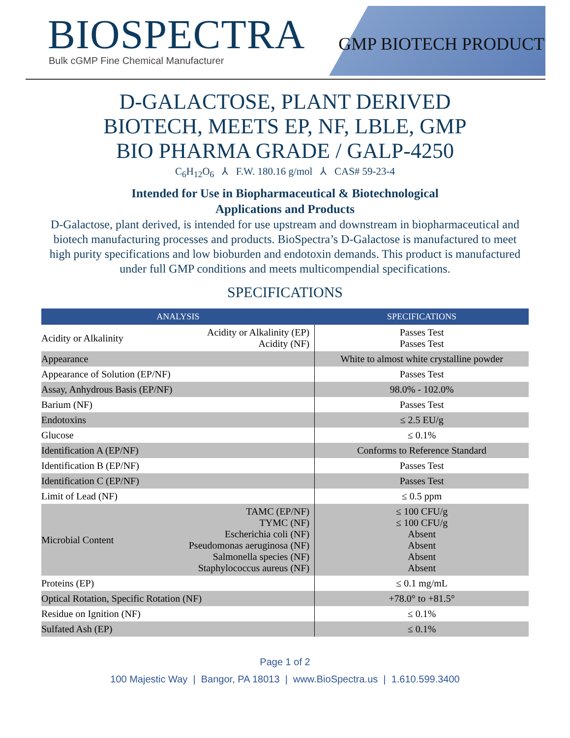BIOSPECTRA
Bulk cGMP Fine Chemical Manufacturer
GMP BIOTECH PRODUCT
D-GALACTOSE, PLANT DERIVED
BIOTECH, MEETS EP, NF, LBLE, GMP
BIO PHARMA GRADE / GALP-4250
C<sub>6</sub>H<sub>12</sub>O<sub>6</sub> ⅄ F.W. 180.16 g/mol ⅄ CAS# 59-23-4
Intended for Use in Biopharmaceutical & Biotechnological
Applications and Products
D-Galactose, plant derived, is intended for use upstream and downstream in biopharmaceutical and biotech manufacturing processes and products. BioSpectra’s D-Galactose is manufactured to meet high purity specifications and low bioburden and endotoxin demands. This product is manufactured under full GMP conditions and meets multicompendial specifications.
SPECIFICATIONS
| ANALYSIS | | SPECIFICATIONS |
| --- | --- | --- |
| Acidity or Alkalinity | Acidity or Alkalinity (EP) Acidity (NF) | Passes Test Passes Test |
| Appearance | | White to almost white crystalline powder |
| Appearance of Solution (EP/NF) | | Passes Test |
| Assay, Anhydrous Basis (EP/NF) | | 98.0% - 102.0% |
| Barium (NF) | | Passes Test |
| Endotoxins | | ≤ 2.5 EU/g |
| Glucose | | ≤ 0.1% |
| Identification A (EP/NF) | | Conforms to Reference Standard |
| Identification B (EP/NF) | | Passes Test |
| Identification C (EP/NF) | | Passes Test |
| Limit of Lead (NF) | | ≤ 0.5 ppm |
| Microbial Content | TAMC (EP/NF) TYMC (NF) Escherichia coli (NF) Pseudomonas aeruginosa (NF) Salmonella species (NF) Staphylococcus aureus (NF) | ≤ 100 CFU/g ≤ 100 CFU/g Absent Absent Absent Absent |
| Proteins (EP) | | ≤ 0.1 mg/mL |
| Optical Rotation, Specific Rotation (NF) | | +78.0° to +81.5° |
| Residue on Ignition (NF) | | ≤ 0.1% |
| Sulfated Ash (EP) | | ≤ 0.1% |
Page 1 of 2
100 Majestic Way | Bangor, PA 18013 | www.BioSpectra.us | 1.610.599.3400